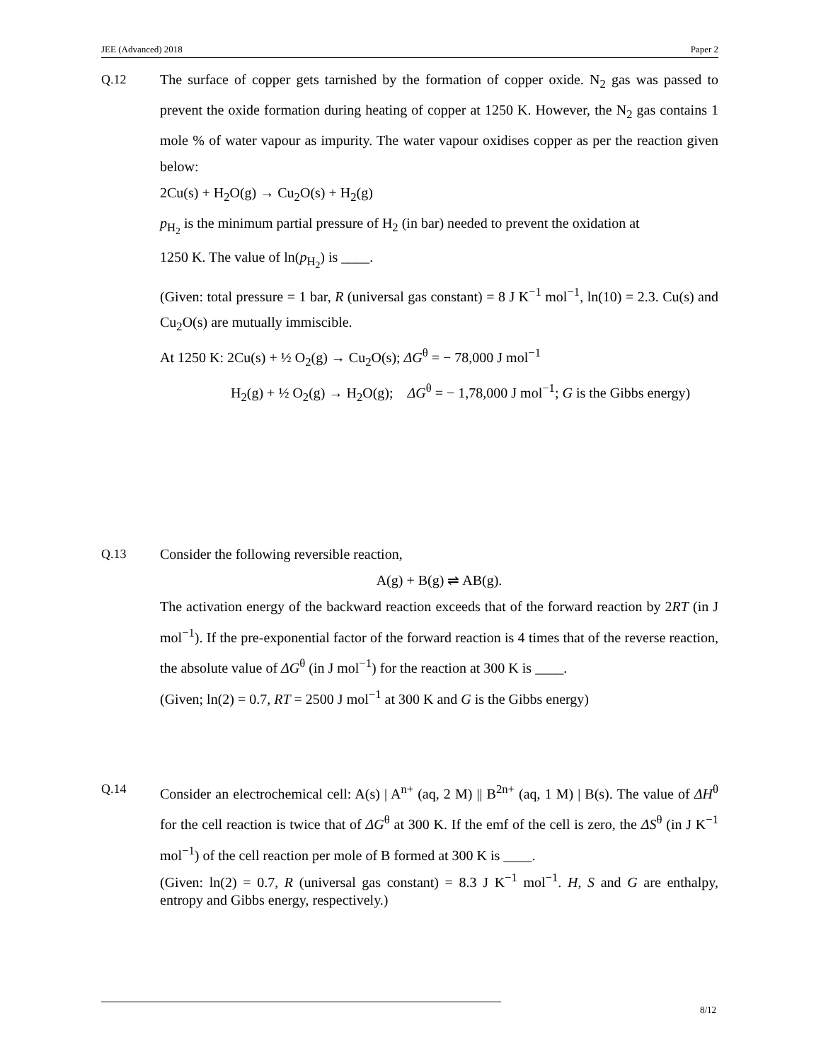JEE (Advanced) 2018 Paper 2
Q.12 The surface of copper gets tarnished by the formation of copper oxide. N<sub>2</sub> gas was passed to prevent the oxide formation during heating of copper at 1250 K. However, the N<sub>2</sub> gas contains 1 mole % of water vapour as impurity. The water vapour oxidises copper as per the reaction given below:
2Cu(s) + H<sub>2</sub>O(g) → Cu<sub>2</sub>O(s) + H<sub>2</sub>(g)
p<sub>H<sub>2</sub></sub> is the minimum partial pressure of H<sub>2</sub> (in bar) needed to prevent the oxidation at
1250 K. The value of ln(p<sub>H<sub>2</sub></sub>) is ____.
(Given: total pressure = 1 bar, R (universal gas constant) = 8 J K<sup>−1</sup> mol<sup>−1</sup>, ln(10) = 2.3. Cu(s) and Cu<sub>2</sub>O(s) are mutually immiscible.
At 1250 K: 2Cu(s) + ½ O<sub>2</sub>(g) → Cu<sub>2</sub>O(s); ΔG<sup>θ</sup> = − 78,000 J mol<sup>−1</sup>
H<sub>2</sub>(g) + ½ O<sub>2</sub>(g) → H<sub>2</sub>O(g); ΔG<sup>θ</sup> = − 1,78,000 J mol<sup>−1</sup>; G is the Gibbs energy)
Q.13 Consider the following reversible reaction,
A(g) + B(g) ⇌ AB(g).
The activation energy of the backward reaction exceeds that of the forward reaction by 2RT (in J mol<sup>−1</sup>). If the pre-exponential factor of the forward reaction is 4 times that of the reverse reaction, the absolute value of ΔG<sup>θ</sup> (in J mol<sup>−1</sup>) for the reaction at 300 K is ____.
(Given; ln(2) = 0.7, RT = 2500 J mol<sup>−1</sup> at 300 K and G is the Gibbs energy)
Q.14 Consider an electrochemical cell: A(s) | A<sup>n+</sup> (aq, 2 M) || B<sup>2n+</sup> (aq, 1 M) | B(s). The value of ΔH<sup>θ</sup> for the cell reaction is twice that of ΔG<sup>θ</sup> at 300 K. If the emf of the cell is zero, the ΔS<sup>θ</sup> (in J K<sup>−1</sup> mol<sup>−1</sup>) of the cell reaction per mole of B formed at 300 K is ____.
(Given: ln(2) = 0.7, R (universal gas constant) = 8.3 J K<sup>−1</sup> mol<sup>−1</sup>. H, S and G are enthalpy, entropy and Gibbs energy, respectively.)
8/12